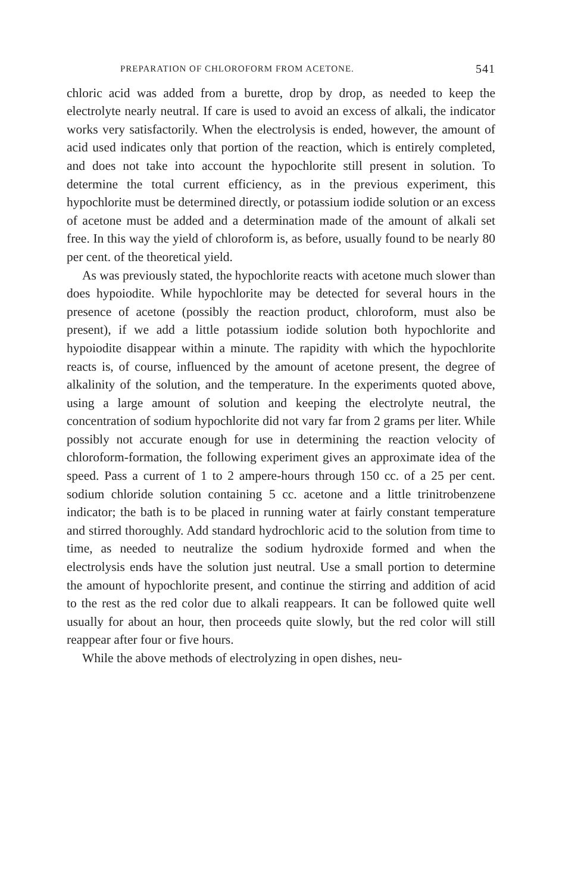PREPARATION OF CHLOROFORM FROM ACETONE. 541
chloric acid was added from a burette, drop by drop, as needed to keep the electrolyte nearly neutral. If care is used to avoid an excess of alkali, the indicator works very satisfactorily. When the electrolysis is ended, however, the amount of acid used indicates only that portion of the reaction, which is entirely completed, and does not take into account the hypochlorite still present in solution. To determine the total current efficiency, as in the previous experiment, this hypochlorite must be determined directly, or potassium iodide solution or an excess of acetone must be added and a determination made of the amount of alkali set free. In this way the yield of chloroform is, as before, usually found to be nearly 80 per cent. of the theoretical yield.
As was previously stated, the hypochlorite reacts with acetone much slower than does hypoiodite. While hypochlorite may be detected for several hours in the presence of acetone (possibly the reaction product, chloroform, must also be present), if we add a little potassium iodide solution both hypochlorite and hypoiodite disappear within a minute. The rapidity with which the hypochlorite reacts is, of course, influenced by the amount of acetone present, the degree of alkalinity of the solution, and the temperature. In the experiments quoted above, using a large amount of solution and keeping the electrolyte neutral, the concentration of sodium hypochlorite did not vary far from 2 grams per liter. While possibly not accurate enough for use in determining the reaction velocity of chloroform-formation, the following experiment gives an approximate idea of the speed. Pass a current of 1 to 2 ampere-hours through 150 cc. of a 25 per cent. sodium chloride solution containing 5 cc. acetone and a little trinitrobenzene indicator; the bath is to be placed in running water at fairly constant temperature and stirred thoroughly. Add standard hydrochloric acid to the solution from time to time, as needed to neutralize the sodium hydroxide formed and when the electrolysis ends have the solution just neutral. Use a small portion to determine the amount of hypochlorite present, and continue the stirring and addition of acid to the rest as the red color due to alkali reappears. It can be followed quite well usually for about an hour, then proceeds quite slowly, but the red color will still reappear after four or five hours.
While the above methods of electrolyzing in open dishes, neu-